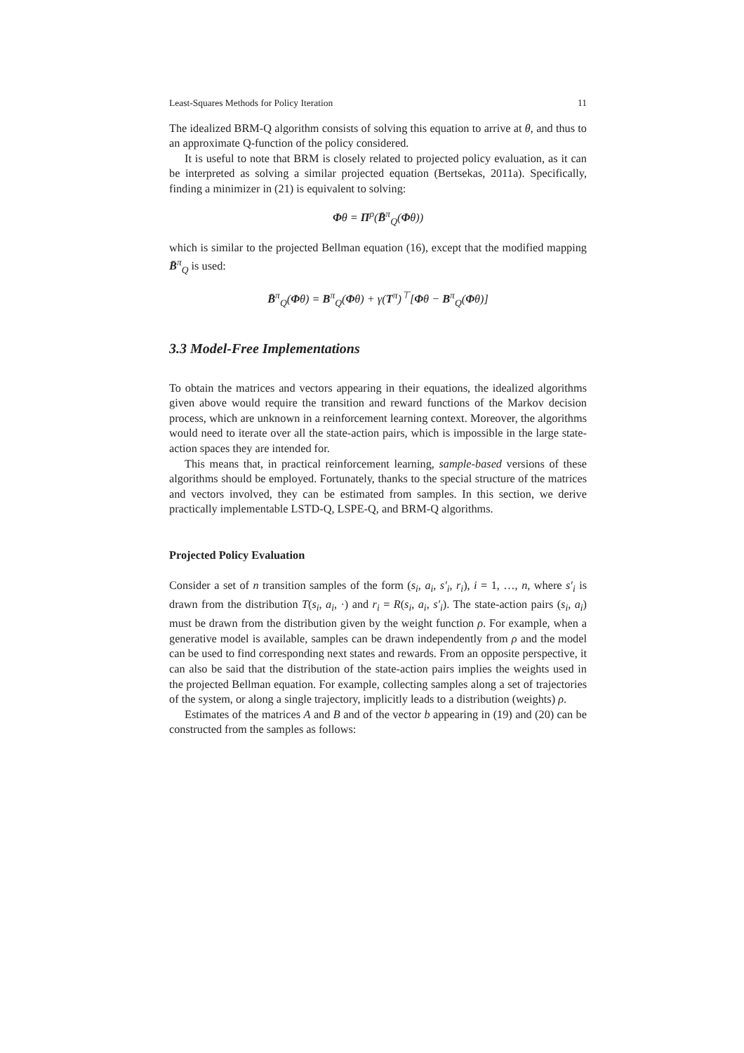Least-Squares Methods for Policy Iteration 11
The idealized BRM-Q algorithm consists of solving this equation to arrive at θ, and thus to an approximate Q-function of the policy considered.
It is useful to note that BRM is closely related to projected policy evaluation, as it can be interpreted as solving a similar projected equation (Bertsekas, 2011a). Specifically, finding a minimizer in (21) is equivalent to solving:
Φθ = Π<sup>ρ</sup>(B̄<sup>π</sup><sub>Q</sub>(Φθ))
which is similar to the projected Bellman equation (16), except that the modified mapping B̄<sup>π</sup><sub>Q</sub> is used:
B̄<sup>π</sup><sub>Q</sub>(Φθ) = B<sup>π</sup><sub>Q</sub>(Φθ) + γ(T<sup>π</sup>)<sup>⊤</sup>[Φθ − B<sup>π</sup><sub>Q</sub>(Φθ)]
3.3 Model-Free Implementations
To obtain the matrices and vectors appearing in their equations, the idealized algorithms given above would require the transition and reward functions of the Markov decision process, which are unknown in a reinforcement learning context. Moreover, the algorithms would need to iterate over all the state-action pairs, which is impossible in the large state-action spaces they are intended for.
This means that, in practical reinforcement learning, sample-based versions of these algorithms should be employed. Fortunately, thanks to the special structure of the matrices and vectors involved, they can be estimated from samples. In this section, we derive practically implementable LSTD-Q, LSPE-Q, and BRM-Q algorithms.
Projected Policy Evaluation
Consider a set of n transition samples of the form (s<sub>i</sub>, a<sub>i</sub>, s′<sub>i</sub>, r<sub>i</sub>), i = 1, …, n, where s′<sub>i</sub> is drawn from the distribution T(s<sub>i</sub>, a<sub>i</sub>, ·) and r<sub>i</sub> = R(s<sub>i</sub>, a<sub>i</sub>, s′<sub>i</sub>). The state-action pairs (s<sub>i</sub>, a<sub>i</sub>) must be drawn from the distribution given by the weight function ρ. For example, when a generative model is available, samples can be drawn independently from ρ and the model can be used to find corresponding next states and rewards. From an opposite perspective, it can also be said that the distribution of the state-action pairs implies the weights used in the projected Bellman equation. For example, collecting samples along a set of trajectories of the system, or along a single trajectory, implicitly leads to a distribution (weights) ρ.
Estimates of the matrices A and B and of the vector b appearing in (19) and (20) can be constructed from the samples as follows: